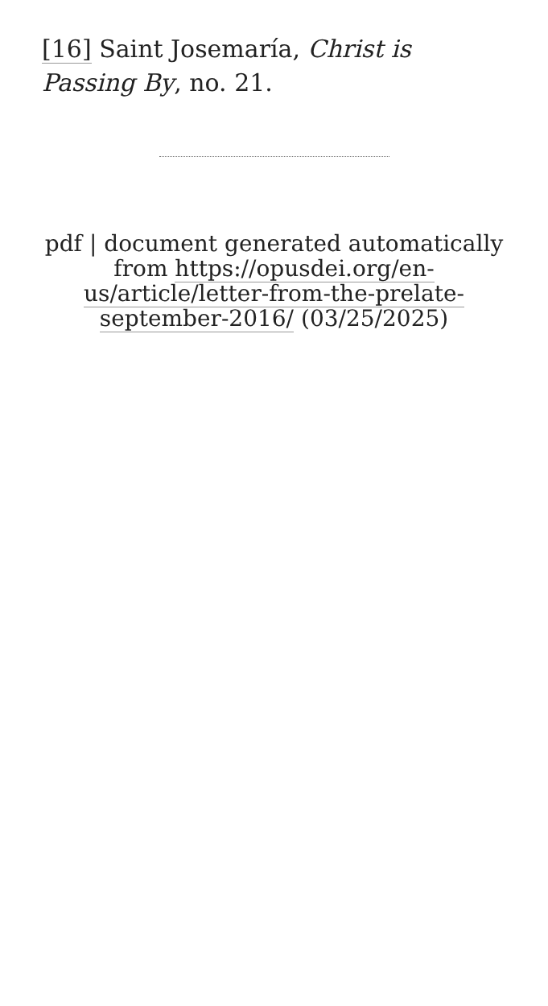[16] Saint Josemaría, Christ is Passing By, no. 21.
pdf | document generated automatically from https://opusdei.org/en-us/article/letter-from-the-prelate-september-2016/ (03/25/2025)